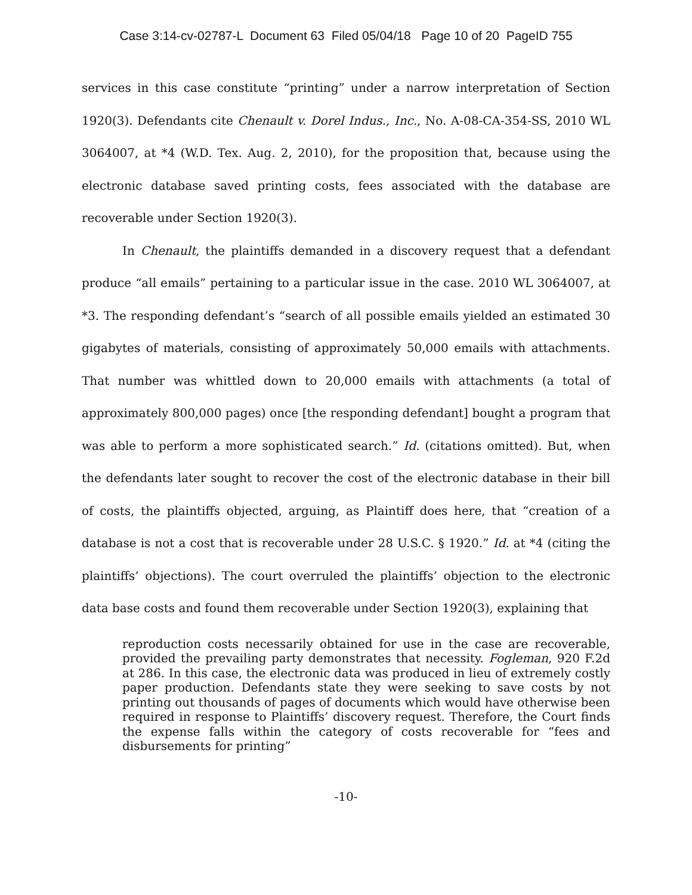Case 3:14-cv-02787-L Document 63 Filed 05/04/18 Page 10 of 20 PageID 755
services in this case constitute “printing” under a narrow interpretation of Section 1920(3). Defendants cite Chenault v. Dorel Indus., Inc., No. A-08-CA-354-SS, 2010 WL 3064007, at *4 (W.D. Tex. Aug. 2, 2010), for the proposition that, because using the electronic database saved printing costs, fees associated with the database are recoverable under Section 1920(3).
In Chenault, the plaintiffs demanded in a discovery request that a defendant produce “all emails” pertaining to a particular issue in the case. 2010 WL 3064007, at *3. The responding defendant’s “search of all possible emails yielded an estimated 30 gigabytes of materials, consisting of approximately 50,000 emails with attachments. That number was whittled down to 20,000 emails with attachments (a total of approximately 800,000 pages) once [the responding defendant] bought a program that was able to perform a more sophisticated search.” Id. (citations omitted). But, when the defendants later sought to recover the cost of the electronic database in their bill of costs, the plaintiffs objected, arguing, as Plaintiff does here, that “creation of a database is not a cost that is recoverable under 28 U.S.C. § 1920.” Id. at *4 (citing the plaintiffs’ objections). The court overruled the plaintiffs’ objection to the electronic data base costs and found them recoverable under Section 1920(3), explaining that
reproduction costs necessarily obtained for use in the case are recoverable, provided the prevailing party demonstrates that necessity. Fogleman, 920 F.2d at 286. In this case, the electronic data was produced in lieu of extremely costly paper production. Defendants state they were seeking to save costs by not printing out thousands of pages of documents which would have otherwise been required in response to Plaintiffs’ discovery request. Therefore, the Court finds the expense falls within the category of costs recoverable for “fees and disbursements for printing”
-10-